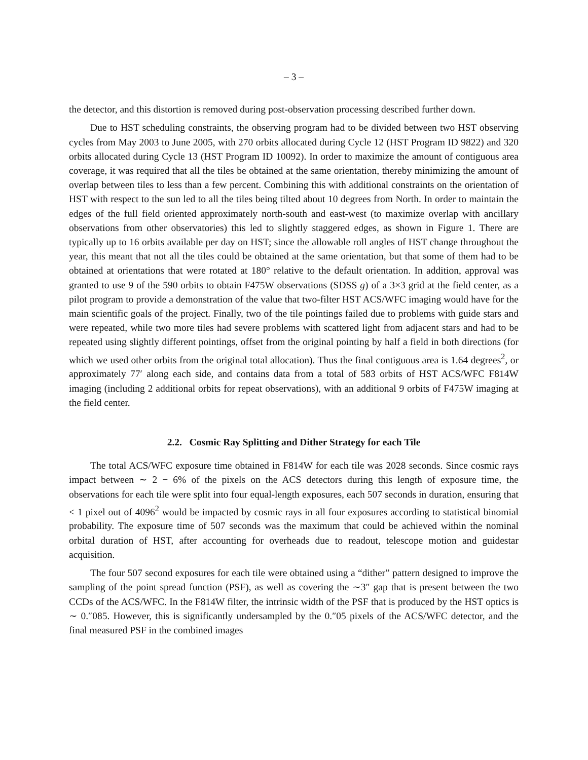– 3 –
the detector, and this distortion is removed during post-observation processing described further down.
Due to HST scheduling constraints, the observing program had to be divided between two HST observing cycles from May 2003 to June 2005, with 270 orbits allocated during Cycle 12 (HST Program ID 9822) and 320 orbits allocated during Cycle 13 (HST Program ID 10092). In order to maximize the amount of contiguous area coverage, it was required that all the tiles be obtained at the same orientation, thereby minimizing the amount of overlap between tiles to less than a few percent. Combining this with additional constraints on the orientation of HST with respect to the sun led to all the tiles being tilted about 10 degrees from North. In order to maintain the edges of the full field oriented approximately north-south and east-west (to maximize overlap with ancillary observations from other observatories) this led to slightly staggered edges, as shown in Figure 1. There are typically up to 16 orbits available per day on HST; since the allowable roll angles of HST change throughout the year, this meant that not all the tiles could be obtained at the same orientation, but that some of them had to be obtained at orientations that were rotated at 180° relative to the default orientation. In addition, approval was granted to use 9 of the 590 orbits to obtain F475W observations (SDSS g) of a 3×3 grid at the field center, as a pilot program to provide a demonstration of the value that two-filter HST ACS/WFC imaging would have for the main scientific goals of the project. Finally, two of the tile pointings failed due to problems with guide stars and were repeated, while two more tiles had severe problems with scattered light from adjacent stars and had to be repeated using slightly different pointings, offset from the original pointing by half a field in both directions (for which we used other orbits from the original total allocation). Thus the final contiguous area is 1.64 degrees<sup>2</sup>, or approximately 77′ along each side, and contains data from a total of 583 orbits of HST ACS/WFC F814W imaging (including 2 additional orbits for repeat observations), with an additional 9 orbits of F475W imaging at the field center.
2.2. Cosmic Ray Splitting and Dither Strategy for each Tile
The total ACS/WFC exposure time obtained in F814W for each tile was 2028 seconds. Since cosmic rays impact between ∼ 2 − 6% of the pixels on the ACS detectors during this length of exposure time, the observations for each tile were split into four equal-length exposures, each 507 seconds in duration, ensuring that < 1 pixel out of 4096<sup>2</sup> would be impacted by cosmic rays in all four exposures according to statistical binomial probability. The exposure time of 507 seconds was the maximum that could be achieved within the nominal orbital duration of HST, after accounting for overheads due to readout, telescope motion and guidestar acquisition.
The four 507 second exposures for each tile were obtained using a “dither” pattern designed to improve the sampling of the point spread function (PSF), as well as covering the ∼3″ gap that is present between the two CCDs of the ACS/WFC. In the F814W filter, the intrinsic width of the PSF that is produced by the HST optics is ∼ 0.″085. However, this is significantly undersampled by the 0.″05 pixels of the ACS/WFC detector, and the final measured PSF in the combined images